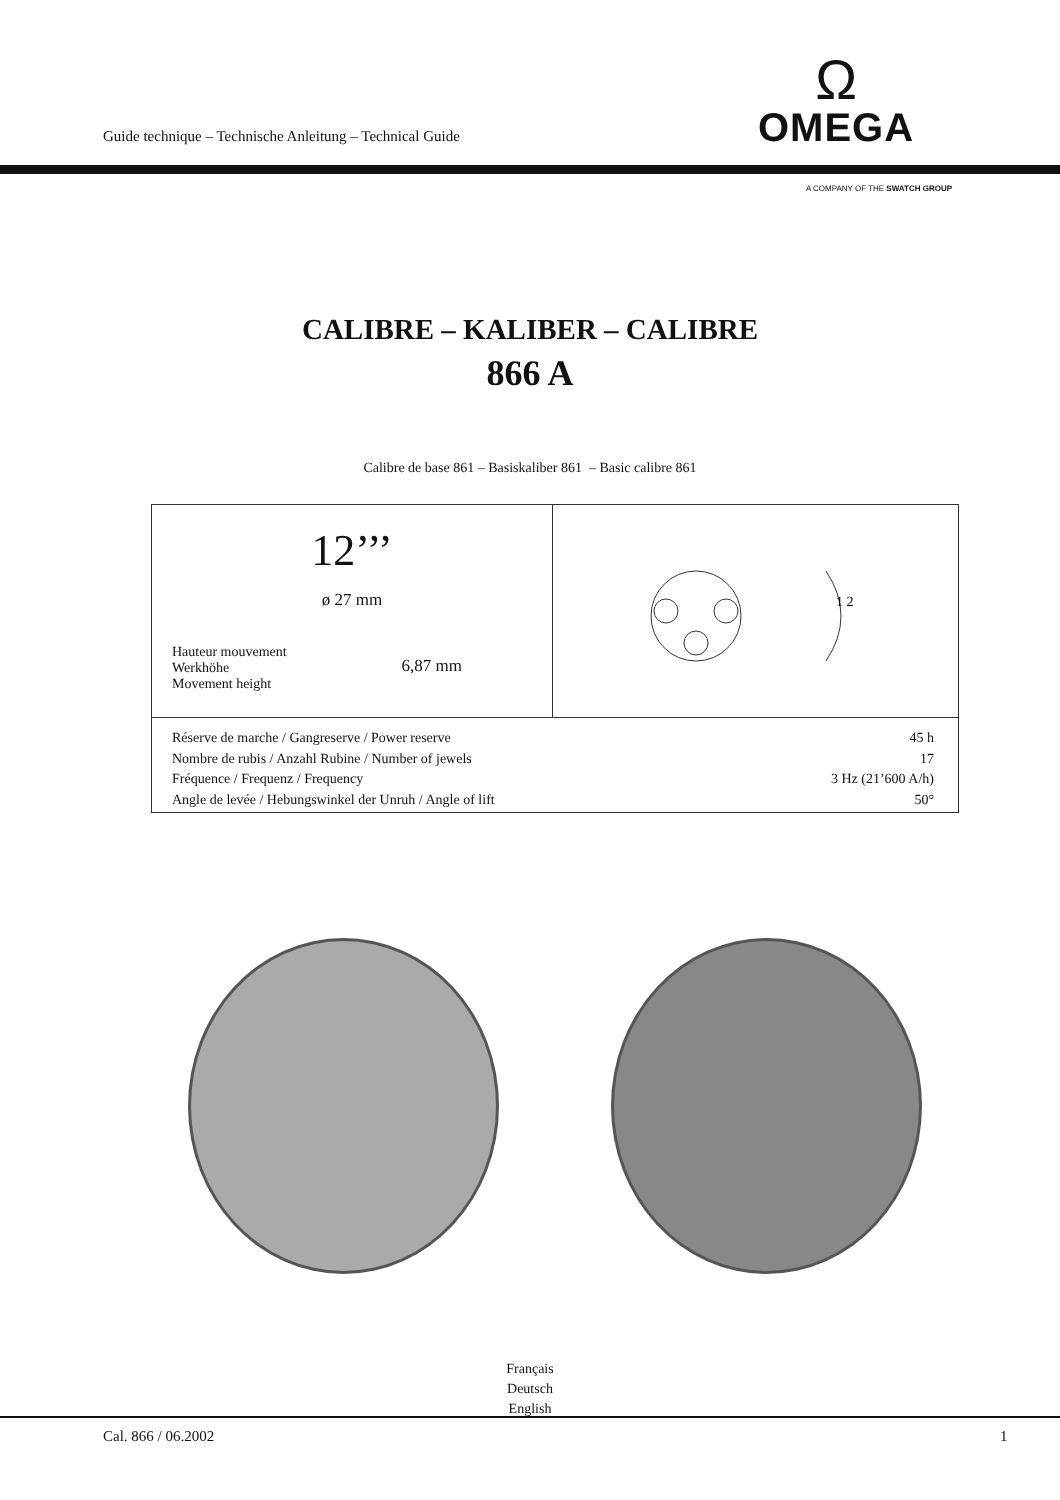Guide technique – Technische Anleitung – Technical Guide
Ω
OMEGA
A COMPANY OF THE SWATCH GROUP
CALIBRE – KALIBER – CALIBRE
866 A
Calibre de base 861 – Basiskaliber 861 – Basic calibre 861
| 12’’’ ø 27 mm Hauteur mouvement Werkhöhe Movement height 6,87 mm | 1 2 |
| Réserve de marche / Gangreserve / Power reserve 45 h Nombre de rubis / Anzahl Rubine / Number of jewels 17 Fréquence / Frequenz / Frequency 3 Hz (21’600 A/h) Angle de levée / Hebungswinkel der Unruh / Angle of lift 50° | |
Français
Deutsch
English
Cal. 866 / 06.2002 1